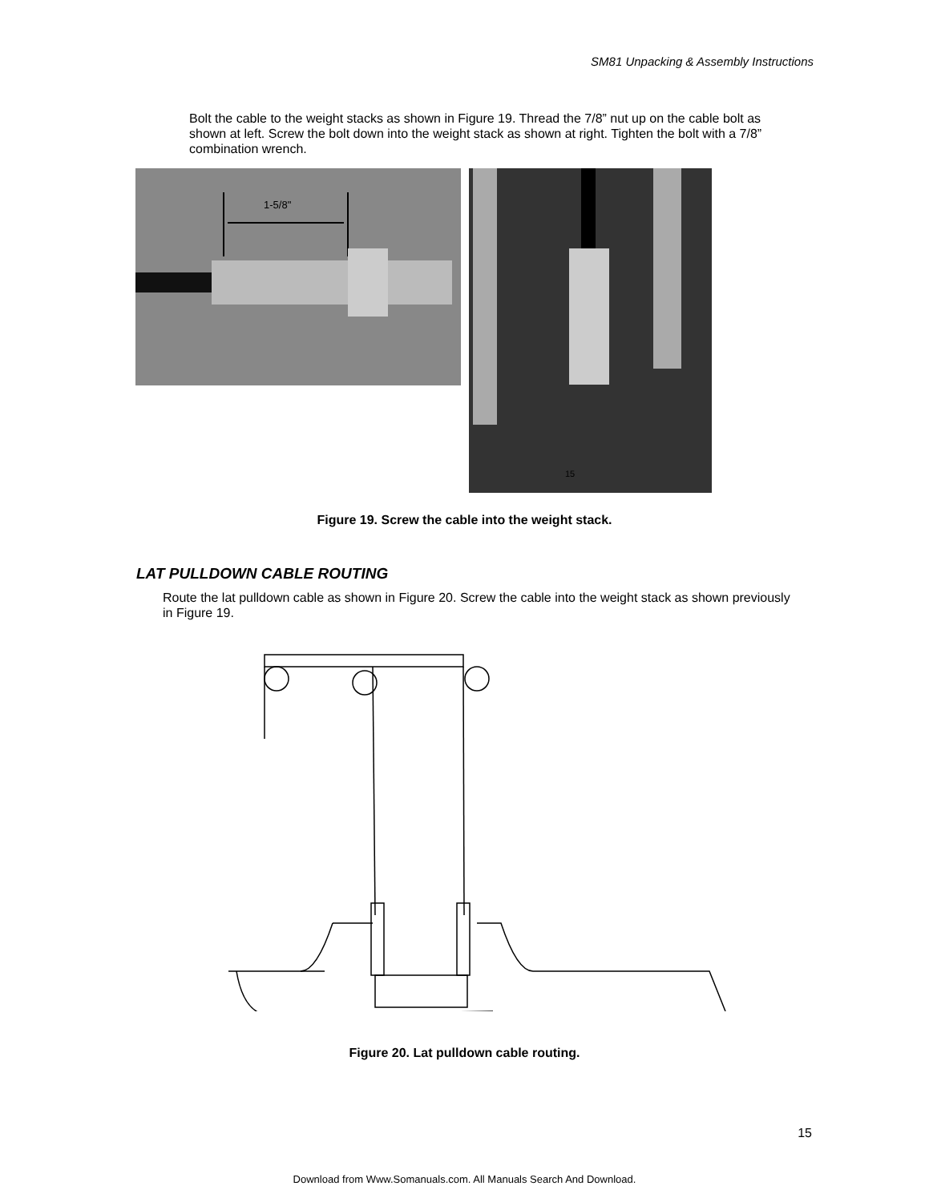SM81 Unpacking & Assembly Instructions
Bolt the cable to the weight stacks as shown in Figure 19. Thread the 7/8” nut up on the cable bolt as shown at left. Screw the bolt down into the weight stack as shown at right. Tighten the bolt with a 7/8” combination wrench.
1-5/8"
15
Figure 19. Screw the cable into the weight stack.
LAT PULLDOWN CABLE ROUTING
Route the lat pulldown cable as shown in Figure 20. Screw the cable into the weight stack as shown previously in Figure 19.
Figure 20. Lat pulldown cable routing.
15
Download from Www.Somanuals.com. All Manuals Search And Download.